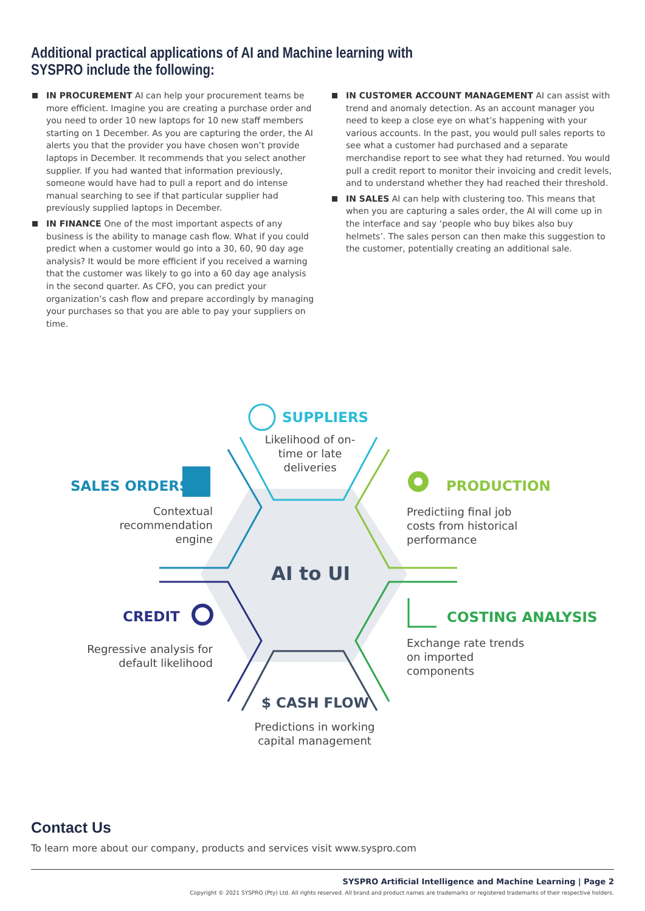Additional practical applications of AI and Machine learning with
SYSPRO include the following:
IN PROCUREMENT AI can help your procurement teams be more efficient. Imagine you are creating a purchase order and you need to order 10 new laptops for 10 new staff members starting on 1 December. As you are capturing the order, the AI alerts you that the provider you have chosen won’t provide laptops in December. It recommends that you select another supplier. If you had wanted that information previously, someone would have had to pull a report and do intense manual searching to see if that particular supplier had previously supplied laptops in December.
IN FINANCE One of the most important aspects of any business is the ability to manage cash flow. What if you could predict when a customer would go into a 30, 60, 90 day age analysis? It would be more efficient if you received a warning that the customer was likely to go into a 60 day age analysis in the second quarter. As CFO, you can predict your organization’s cash flow and prepare accordingly by managing your purchases so that you are able to pay your suppliers on time.
IN CUSTOMER ACCOUNT MANAGEMENT AI can assist with trend and anomaly detection. As an account manager you need to keep a close eye on what’s happening with your various accounts. In the past, you would pull sales reports to see what a customer had purchased and a separate merchandise report to see what they had returned. You would pull a credit report to monitor their invoicing and credit levels, and to understand whether they had reached their threshold.
IN SALES AI can help with clustering too. This means that when you are capturing a sales order, the AI will come up in the interface and say ‘people who buy bikes also buy helmets’. The sales person can then make this suggestion to the customer, potentially creating an additional sale.
SUPPLIERS
Likelihood of on-time or late deliveries
SALES ORDERS
Contextual recommendation engine
PRODUCTION
Predictiing final job costs from historical performance
AI to UI
CREDIT
Regressive analysis for default likelihood
COSTING ANALYSIS
Exchange rate trends on imported components
$ CASH FLOW
Predictions in working capital management
Contact Us
To learn more about our company, products and services visit www.syspro.com
SYSPRO Artificial Intelligence and Machine Learning | Page 2
Copyright © 2021 SYSPRO (Pty) Ltd. All rights reserved. All brand and product names are trademarks or registered trademarks of their respective holders.